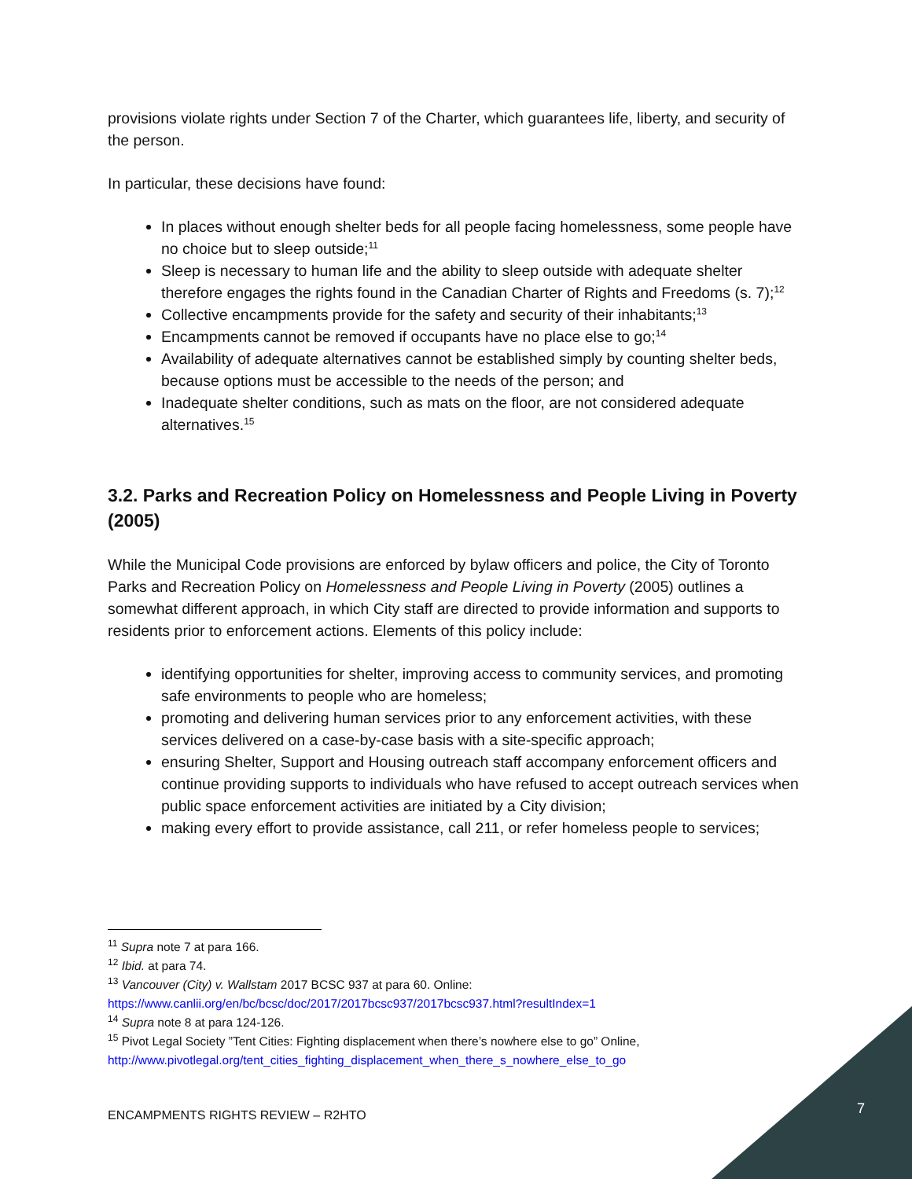provisions violate rights under Section 7 of the Charter, which guarantees life, liberty, and security of the person.
In particular, these decisions have found:
In places without enough shelter beds for all people facing homelessness, some people have no choice but to sleep outside;<sup>11</sup>
Sleep is necessary to human life and the ability to sleep outside with adequate shelter therefore engages the rights found in the Canadian Charter of Rights and Freedoms (s. 7);<sup>12</sup>
Collective encampments provide for the safety and security of their inhabitants;<sup>13</sup>
Encampments cannot be removed if occupants have no place else to go;<sup>14</sup>
Availability of adequate alternatives cannot be established simply by counting shelter beds, because options must be accessible to the needs of the person; and
Inadequate shelter conditions, such as mats on the floor, are not considered adequate alternatives.<sup>15</sup>
3.2. Parks and Recreation Policy on Homelessness and People Living in Poverty (2005)
While the Municipal Code provisions are enforced by bylaw officers and police, the City of Toronto Parks and Recreation Policy on Homelessness and People Living in Poverty (2005) outlines a somewhat different approach, in which City staff are directed to provide information and supports to residents prior to enforcement actions. Elements of this policy include:
identifying opportunities for shelter, improving access to community services, and promoting safe environments to people who are homeless;
promoting and delivering human services prior to any enforcement activities, with these services delivered on a case-by-case basis with a site-specific approach;
ensuring Shelter, Support and Housing outreach staff accompany enforcement officers and continue providing supports to individuals who have refused to accept outreach services when public space enforcement activities are initiated by a City division;
making every effort to provide assistance, call 211, or refer homeless people to services;
<sup>11</sup> Supra note 7 at para 166.
<sup>12</sup> Ibid. at para 74.
<sup>13</sup> Vancouver (City) v. Wallstam 2017 BCSC 937 at para 60. Online:
https://www.canlii.org/en/bc/bcsc/doc/2017/2017bcsc937/2017bcsc937.html?resultIndex=1
<sup>14</sup> Supra note 8 at para 124-126.
<sup>15</sup> Pivot Legal Society ”Tent Cities: Fighting displacement when there’s nowhere else to go” Online,
http://www.pivotlegal.org/tent_cities_fighting_displacement_when_there_s_nowhere_else_to_go
ENCAMPMENTS RIGHTS REVIEW – R2HTO
7